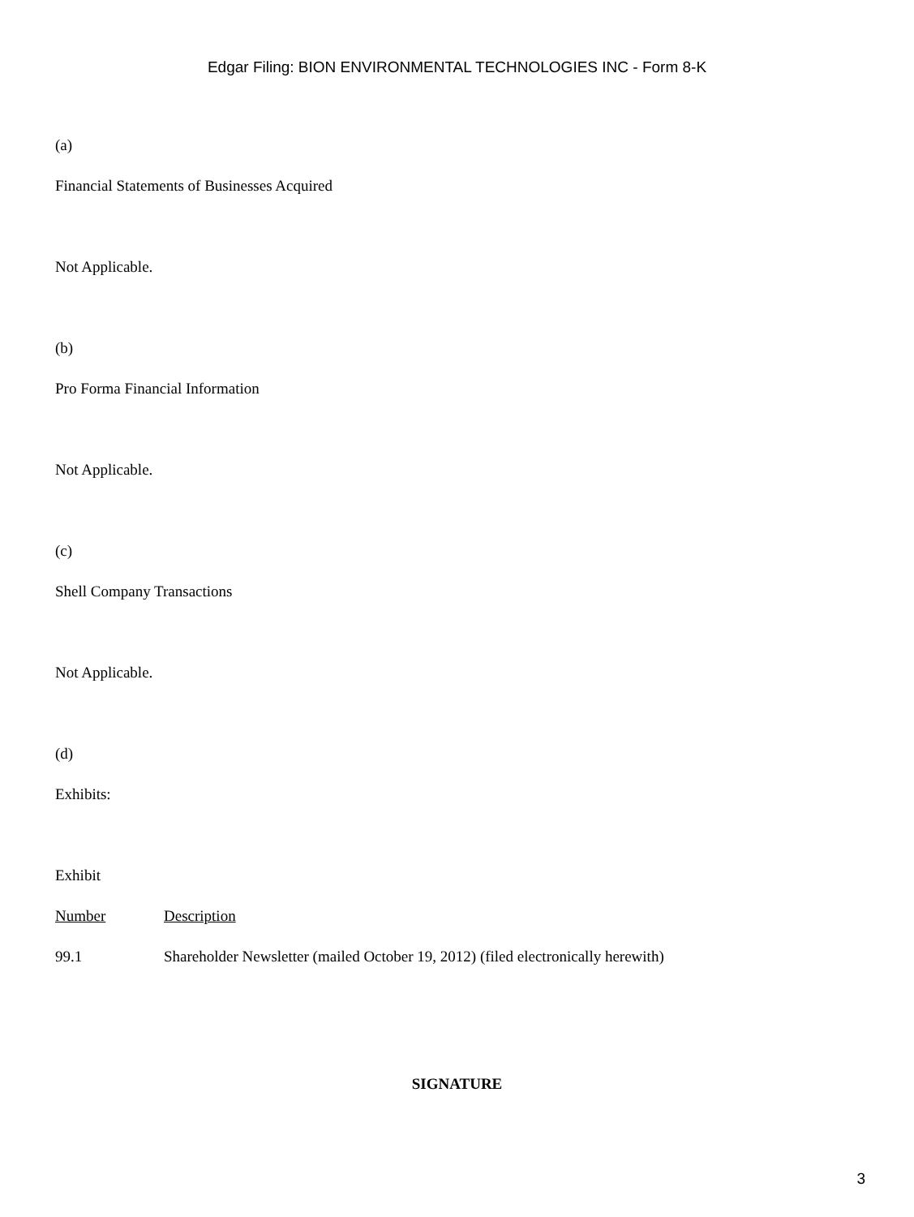Edgar Filing: BION ENVIRONMENTAL TECHNOLOGIES INC - Form 8-K
(a)
Financial Statements of Businesses Acquired
Not Applicable.
(b)
Pro Forma Financial Information
Not Applicable.
(c)
Shell Company Transactions
Not Applicable.
(d)
Exhibits:
| Exhibit | |
| Number | Description |
| 99.1 | Shareholder Newsletter (mailed October 19, 2012) (filed electronically herewith) |
SIGNATURE
3